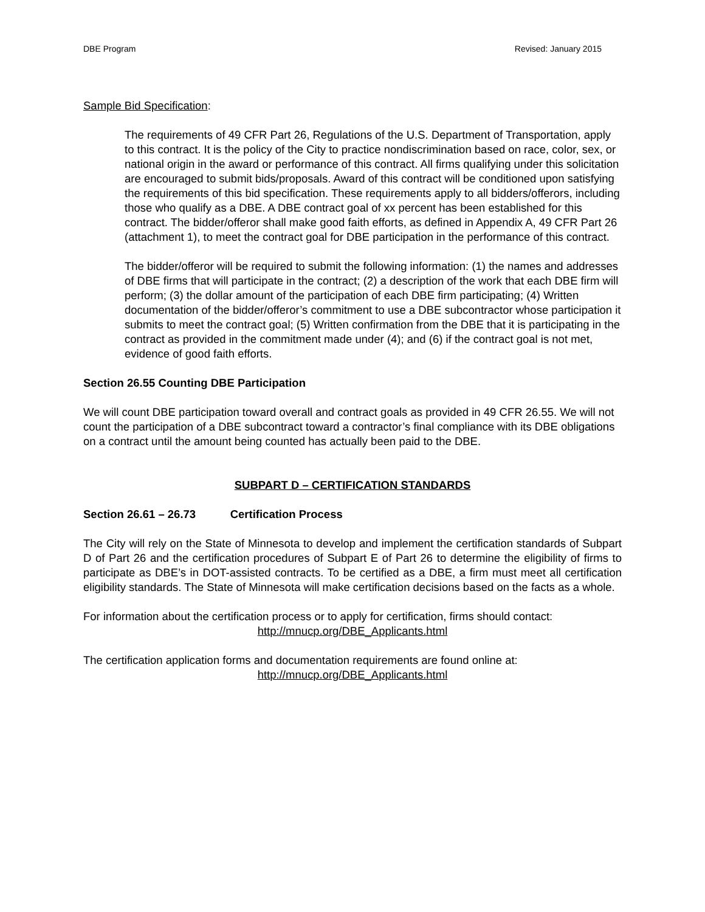DBE Program Revised: January 2015
Sample Bid Specification:
The requirements of 49 CFR Part 26, Regulations of the U.S. Department of Transportation, apply to this contract. It is the policy of the City to practice nondiscrimination based on race, color, sex, or national origin in the award or performance of this contract. All firms qualifying under this solicitation are encouraged to submit bids/proposals. Award of this contract will be conditioned upon satisfying the requirements of this bid specification. These requirements apply to all bidders/offerors, including those who qualify as a DBE. A DBE contract goal of xx percent has been established for this contract. The bidder/offeror shall make good faith efforts, as defined in Appendix A, 49 CFR Part 26 (attachment 1), to meet the contract goal for DBE participation in the performance of this contract.
The bidder/offeror will be required to submit the following information: (1) the names and addresses of DBE firms that will participate in the contract; (2) a description of the work that each DBE firm will perform; (3) the dollar amount of the participation of each DBE firm participating; (4) Written documentation of the bidder/offeror’s commitment to use a DBE subcontractor whose participation it submits to meet the contract goal; (5) Written confirmation from the DBE that it is participating in the contract as provided in the commitment made under (4); and (6) if the contract goal is not met, evidence of good faith efforts.
Section 26.55 Counting DBE Participation
We will count DBE participation toward overall and contract goals as provided in 49 CFR 26.55. We will not count the participation of a DBE subcontract toward a contractor’s final compliance with its DBE obligations on a contract until the amount being counted has actually been paid to the DBE.
SUBPART D – CERTIFICATION STANDARDS
Section 26.61 – 26.73 Certification Process
The City will rely on the State of Minnesota to develop and implement the certification standards of Subpart D of Part 26 and the certification procedures of Subpart E of Part 26 to determine the eligibility of firms to participate as DBE’s in DOT-assisted contracts. To be certified as a DBE, a firm must meet all certification eligibility standards. The State of Minnesota will make certification decisions based on the facts as a whole.
For information about the certification process or to apply for certification, firms should contact:
http://mnucp.org/DBE_Applicants.html
The certification application forms and documentation requirements are found online at:
http://mnucp.org/DBE_Applicants.html